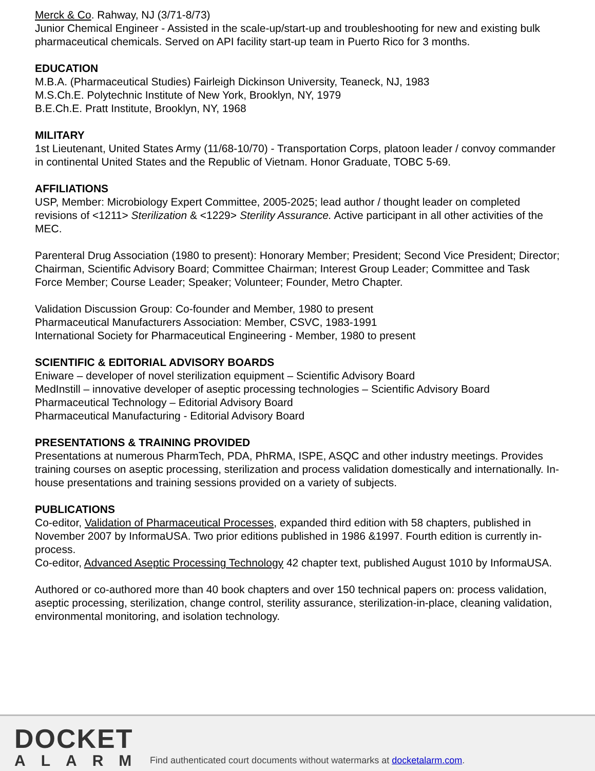Merck & Co. Rahway, NJ (3/71-8/73)
Junior Chemical Engineer - Assisted in the scale-up/start-up and troubleshooting for new and existing bulk pharmaceutical chemicals. Served on API facility start-up team in Puerto Rico for 3 months.
EDUCATION
M.B.A. (Pharmaceutical Studies) Fairleigh Dickinson University, Teaneck, NJ, 1983
M.S.Ch.E. Polytechnic Institute of New York, Brooklyn, NY, 1979
B.E.Ch.E. Pratt Institute, Brooklyn, NY, 1968
MILITARY
1st Lieutenant, United States Army (11/68-10/70) - Transportation Corps, platoon leader / convoy commander in continental United States and the Republic of Vietnam. Honor Graduate, TOBC 5-69.
AFFILIATIONS
USP, Member: Microbiology Expert Committee, 2005-2025; lead author / thought leader on completed revisions of <1211> Sterilization & <1229> Sterility Assurance. Active participant in all other activities of the MEC.
Parenteral Drug Association (1980 to present): Honorary Member; President; Second Vice President; Director; Chairman, Scientific Advisory Board; Committee Chairman; Interest Group Leader; Committee and Task Force Member; Course Leader; Speaker; Volunteer; Founder, Metro Chapter.
Validation Discussion Group: Co-founder and Member, 1980 to present
Pharmaceutical Manufacturers Association: Member, CSVC, 1983-1991
International Society for Pharmaceutical Engineering - Member, 1980 to present
SCIENTIFIC & EDITORIAL ADVISORY BOARDS
Eniware – developer of novel sterilization equipment – Scientific Advisory Board
MedInstill – innovative developer of aseptic processing technologies – Scientific Advisory Board
Pharmaceutical Technology – Editorial Advisory Board
Pharmaceutical Manufacturing - Editorial Advisory Board
PRESENTATIONS & TRAINING PROVIDED
Presentations at numerous PharmTech, PDA, PhRMA, ISPE, ASQC and other industry meetings. Provides training courses on aseptic processing, sterilization and process validation domestically and internationally. In-house presentations and training sessions provided on a variety of subjects.
PUBLICATIONS
Co-editor, Validation of Pharmaceutical Processes, expanded third edition with 58 chapters, published in November 2007 by InformaUSA. Two prior editions published in 1986 &1997. Fourth edition is currently in-process.
Co-editor, Advanced Aseptic Processing Technology 42 chapter text, published August 1010 by InformaUSA.
Authored or co-authored more than 40 book chapters and over 150 technical papers on: process validation, aseptic processing, sterilization, change control, sterility assurance, sterilization-in-place, cleaning validation, environmental monitoring, and isolation technology.
DOCKET
ALARM
Find authenticated court documents without watermarks at docketalarm.com.